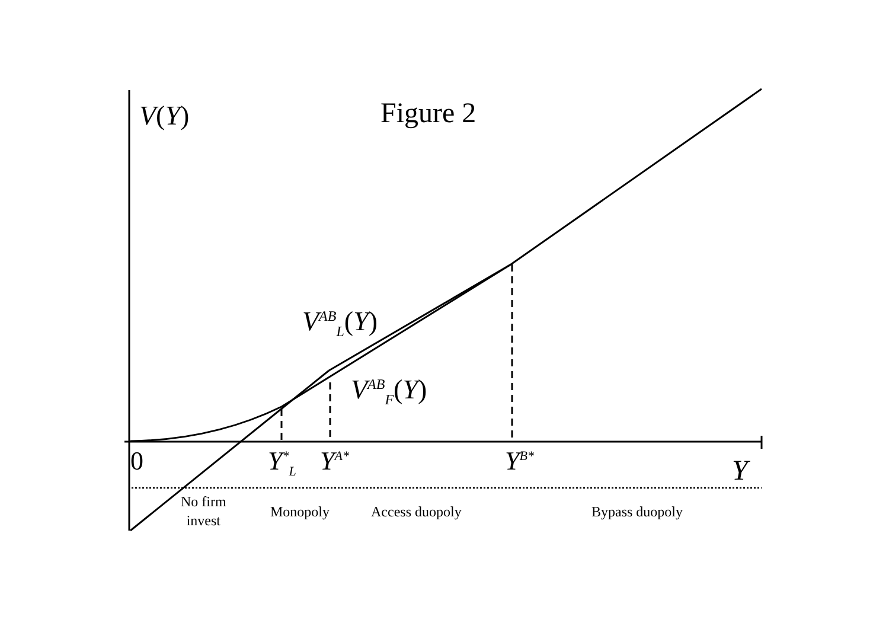V(Y) Figure 2
V<sup>AB</sup><sub>L</sub>(Y)
V<sup>AB</sup><sub>F</sub>(Y)
0 Y<sup>*</sup><sub>L</sub> Y<sup>A*</sup> Y<sup>B*</sup> Y
No firm
invest
Monopoly Access duopoly Bypass duopoly